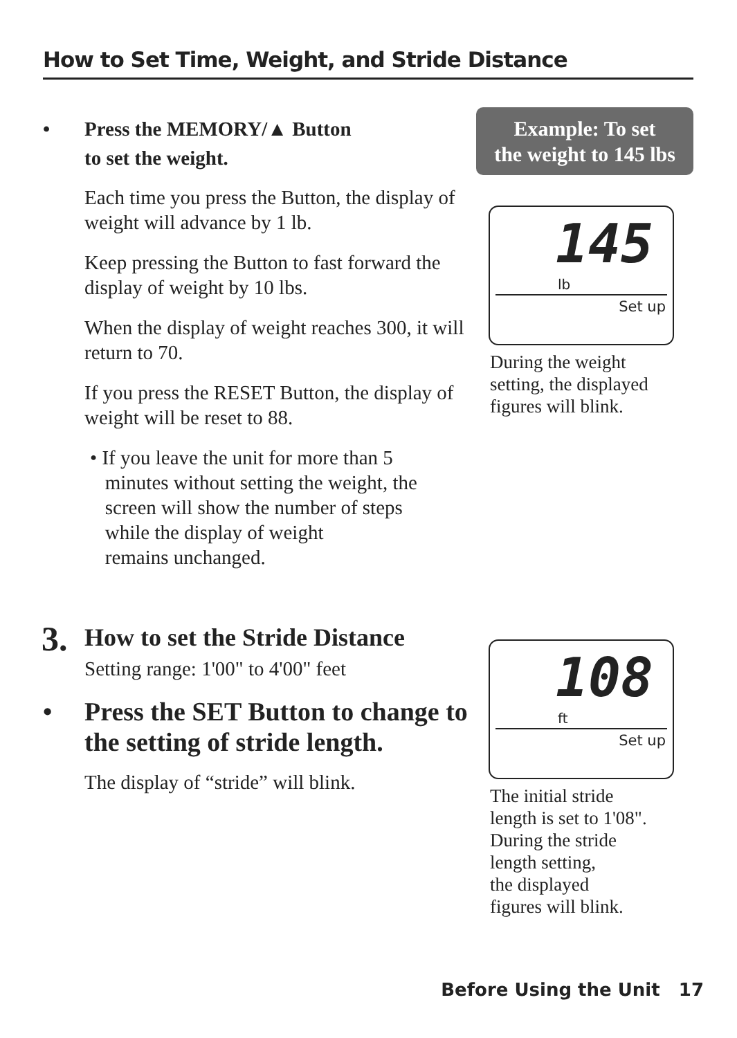How to Set Time, Weight, and Stride Distance
• Press the MEMORY/▲ Button
to set the weight.
Each time you press the Button, the display of weight will advance by 1 lb.
Keep pressing the Button to fast forward the display of weight by 10 lbs.
When the display of weight reaches 300, it will return to 70.
If you press the RESET Button, the display of weight will be reset to 88.
• If you leave the unit for more than 5
minutes without setting the weight, the
screen will show the number of steps
while the display of weight
remains unchanged.
Example: To set
the weight to 145 lbs
145
lb
Set up
During the weight
setting, the displayed
figures will blink.
3. How to set the Stride Distance
Setting range: 1'00" to 4'00" feet
• Press the SET Button to change to the setting of stride length.
The display of “stride” will blink.
108
ft
Set up
The initial stride
length is set to 1'08".
During the stride
length setting,
the displayed
figures will blink.
Before Using the Unit 17